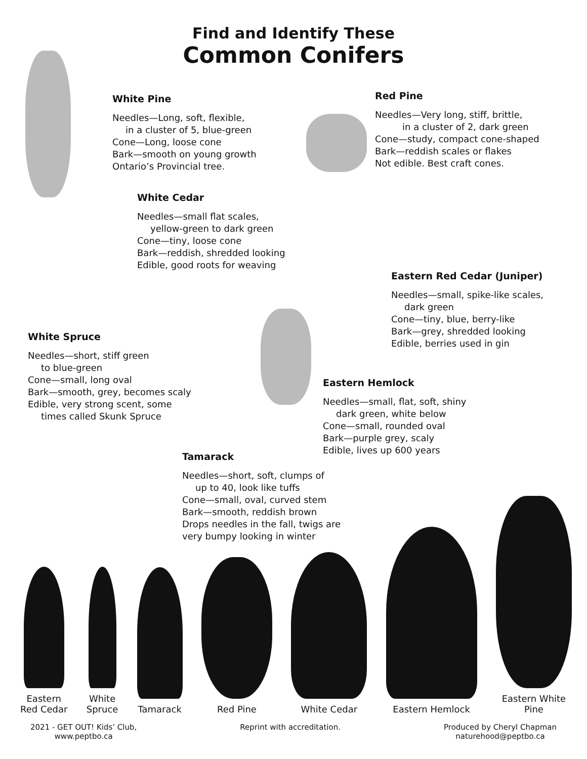Find and Identify These
Common Conifers
White Pine
Needles—Long, soft, flexible,
in a cluster of 5, blue-green
Cone—Long, loose cone
Bark—smooth on young growth
Ontario’s Provincial tree.
Red Pine
Needles—Very long, stiff, brittle,
in a cluster of 2, dark green
Cone—study, compact cone-shaped
Bark—reddish scales or flakes
Not edible. Best craft cones.
White Cedar
Needles—small flat scales,
yellow-green to dark green
Cone—tiny, loose cone
Bark—reddish, shredded looking
Edible, good roots for weaving
Eastern Red Cedar (Juniper)
Needles—small, spike-like scales,
dark green
Cone—tiny, blue, berry-like
Bark—grey, shredded looking
Edible, berries used in gin
White Spruce
Needles—short, stiff green
to blue-green
Cone—small, long oval
Bark—smooth, grey, becomes scaly
Edible, very strong scent, some
times called Skunk Spruce
Eastern Hemlock
Needles—small, flat, soft, shiny
dark green, white below
Cone—small, rounded oval
Bark—purple grey, scaly
Edible, lives up 600 years
Tamarack
Needles—short, soft, clumps of
up to 40, look like tuffs
Cone—small, oval, curved stem
Bark—smooth, reddish brown
Drops needles in the fall, twigs are
very bumpy looking in winter
Eastern
Red Cedar
White
Spruce
Tamarack
Red Pine
White Cedar
Eastern Hemlock
Eastern White
Pine
2021 - GET OUT! Kids’ Club,
www.peptbo.ca
Reprint with accreditation. Produced by Cheryl Chapman
naturehood@peptbo.ca